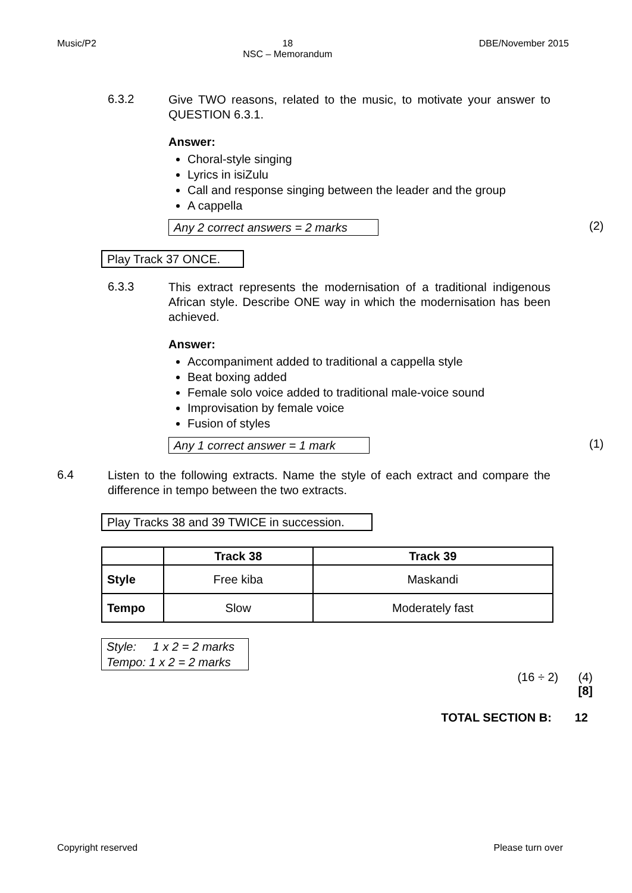Music/P2 18
NSC – Memorandum DBE/November 2015
6.3.2
Give TWO reasons, related to the music, to motivate your answer to QUESTION 6.3.1.
Answer:
Choral-style singing
Lyrics in isiZulu
Call and response singing between the leader and the group
A cappella
Any 2 correct answers = 2 marks (2)
Play Track 37 ONCE.
6.3.3
This extract represents the modernisation of a traditional indigenous African style. Describe ONE way in which the modernisation has been achieved.
Answer:
Accompaniment added to traditional a cappella style
Beat boxing added
Female solo voice added to traditional male-voice sound
Improvisation by female voice
Fusion of styles
Any 1 correct answer = 1 mark (1)
6.4
Listen to the following extracts. Name the style of each extract and compare the difference in tempo between the two extracts.
Play Tracks 38 and 39 TWICE in succession.
| | Track 38 | Track 39 |
| --- | --- | --- |
| Style | Free kiba | Maskandi |
| Tempo | Slow | Moderately fast |
Style: 1 x 2 = 2 marks
Tempo: 1 x 2 = 2 marks
(16 ÷ 2) (4)
[8]
TOTAL SECTION B: 12
Copyright reserved Please turn over